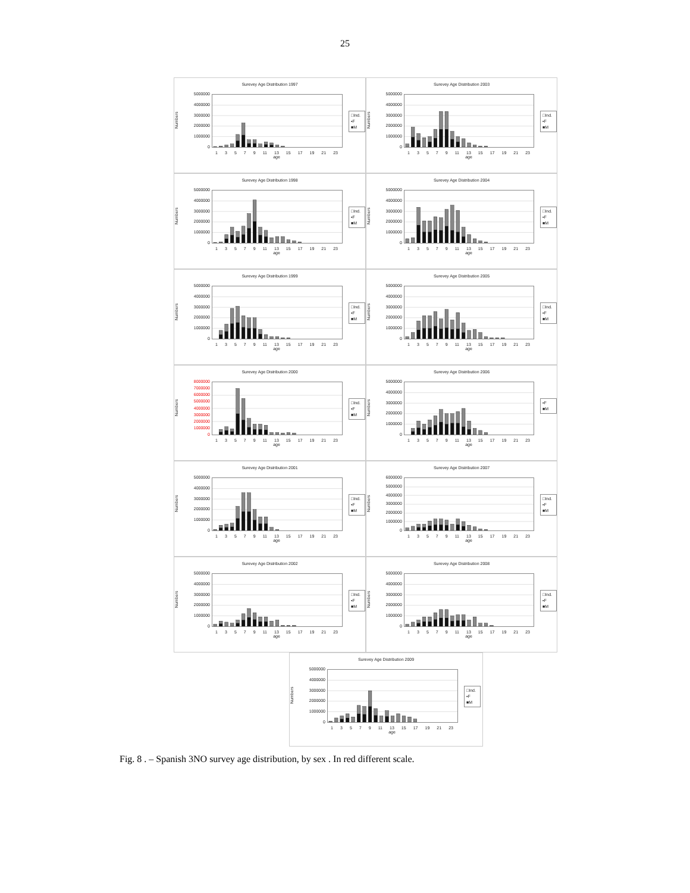25
Surevey Age Distribution 1997
Numbers
5000000
4000000
3000000
2000000
1000000
0
□Ind.
▪F
■M
13579 11 13 15 17 19 21 23
age
Surevey Age Distribution 2003
Numbers
5000000
4000000
3000000
2000000
1000000
0
□Ind.
▪F
■M
13579 11 13 15 17 19 21 23
age
Surevey Age Distribution 1998
Numbers
5000000
4000000
3000000
2000000
1000000
0
□Ind.
▪F
■M
13579 11 13 15 17 19 21 23
age
Surevey Age Distribution 2004
Numbers
5000000
4000000
3000000
2000000
1000000
0
□Ind.
▪F
■M
13579 11 13 15 17 19 21 23
age
Surevey Age Distribution 1999
Numbers
5000000
4000000
3000000
2000000
1000000
0
□Ind.
▪F
■M
13579 11 13 15 17 19 21 23
age
Surevey Age Distribution 2005
Numbers
5000000
4000000
3000000
2000000
1000000
0
□Ind.
▪F
■M
13579 11 13 15 17 19 21 23
age
Surevey Age Distribution 2000
Numbers
8000000
7000000
6000000
5000000
4000000
3000000
2000000
1000000
0
□Ind.
▪F
■M
13579 11 13 15 17 19 21 23
age
Surevey Age Distribution 2006
Numbers
5000000
4000000
3000000
2000000
1000000
0
▪F
■M
13579 11 13 15 17 19 21 23
age
Surevey Age Distribution 2001
Numbers
5000000
4000000
3000000
2000000
1000000
0
□Ind.
▪F
■M
13579 11 13 15 17 19 21 23
age
Surevey Age Distribution 2007
Numbers
6000000
5000000
4000000
3000000
2000000
1000000
0
□Ind.
▪F
■M
13579 11 13 15 17 19 21 23
age
Surevey Age Distribution 2002
Numbers
5000000
4000000
3000000
2000000
1000000
0
□Ind.
▪F
■M
13579 11 13 15 17 19 21 23
age
Surevey Age Distribution 2008
Numbers
5000000
4000000
3000000
2000000
1000000
0
□Ind.
▪F
■M
13579 11 13 15 17 19 21 23
age
Surevey Age Distribution 2009
Numbers
5000000
4000000
3000000
2000000
1000000
0
□Ind.
▪F
■M
13579 11 13 15 17 19 21 23
age
Fig. 8 . – Spanish 3NO survey age distribution, by sex . In red different scale.